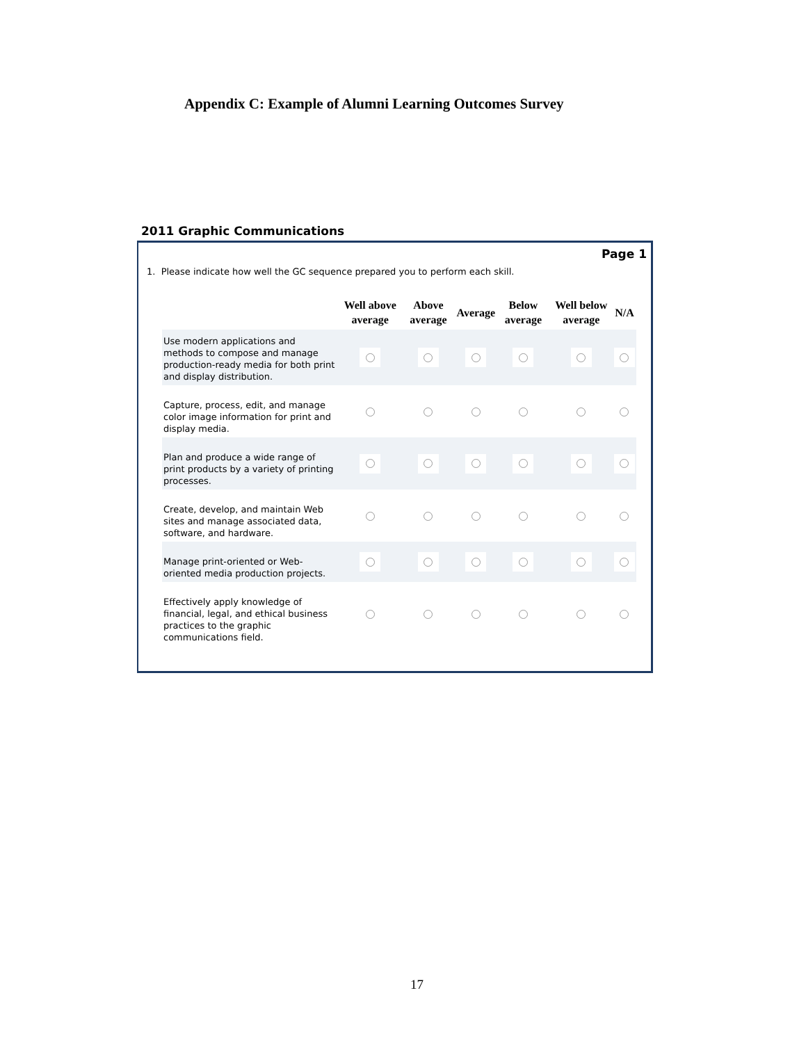Appendix C: Example of Alumni Learning Outcomes Survey
2011 Graphic Communications
Page 1
1. Please indicate how well the GC sequence prepared you to perform each skill.
| | Well above average | Above average | Average | Below average | Well below average | N/A |
| --- | --- | --- | --- | --- | --- | --- |
| Use modern applications and methods to compose and manage production-ready media for both print and display distribution. | | | | | | |
| Capture, process, edit, and manage color image information for print and display media. | | | | | | |
| Plan and produce a wide range of print products by a variety of printing processes. | | | | | | |
| Create, develop, and maintain Web sites and manage associated data, software, and hardware. | | | | | | |
| Manage print-oriented or Web-oriented media production projects. | | | | | | |
| Effectively apply knowledge of financial, legal, and ethical business practices to the graphic communications field. | | | | | | |
17